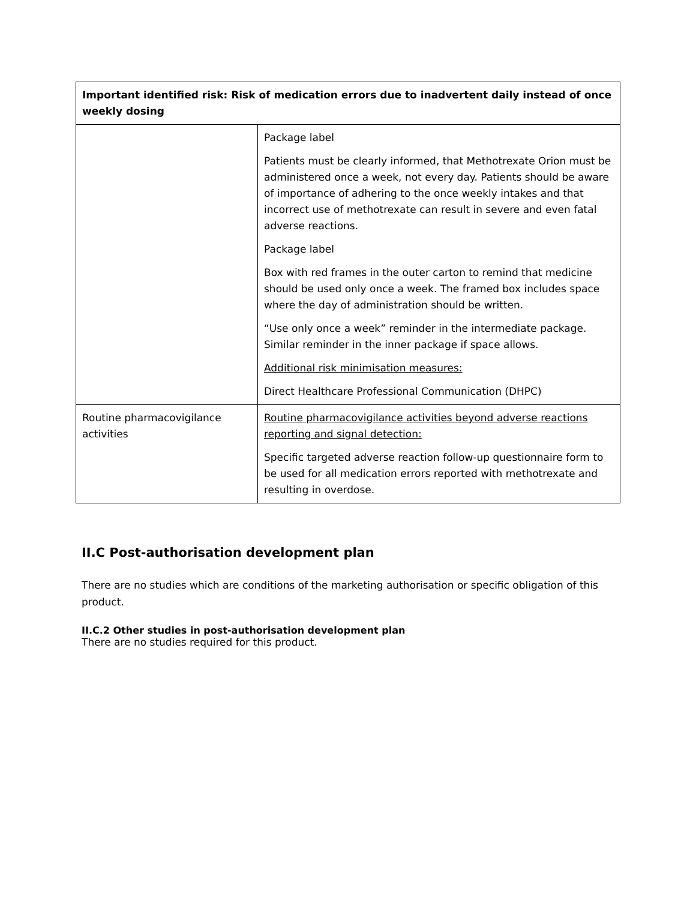| Important identified risk: Risk of medication errors due to inadvertent daily instead of once weekly dosing | |
| --- | --- |
| | Package label Patients must be clearly informed, that Methotrexate Orion must be administered once a week, not every day. Patients should be aware of importance of adhering to the once weekly intakes and that incorrect use of methotrexate can result in severe and even fatal adverse reactions. Package label Box with red frames in the outer carton to remind that medicine should be used only once a week. The framed box includes space where the day of administration should be written. “Use only once a week” reminder in the intermediate package. Similar reminder in the inner package if space allows. Additional risk minimisation measures: Direct Healthcare Professional Communication (DHPC) |
| Routine pharmacovigilance activities | Routine pharmacovigilance activities beyond adverse reactions reporting and signal detection: Specific targeted adverse reaction follow-up questionnaire form to be used for all medication errors reported with methotrexate and resulting in overdose. |
II.C Post-authorisation development plan
There are no studies which are conditions of the marketing authorisation or specific obligation of this product.
II.C.2 Other studies in post-authorisation development plan
There are no studies required for this product.